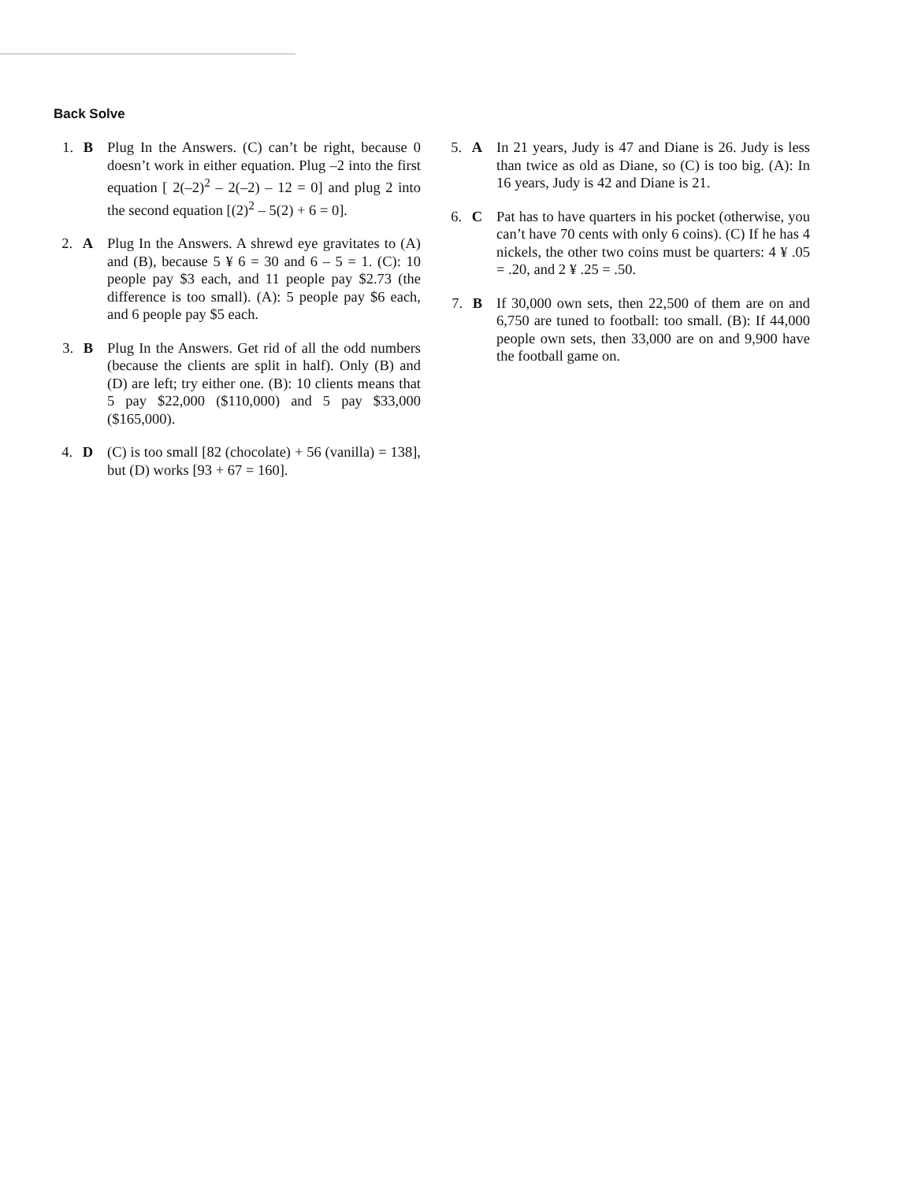Back Solve
1. B Plug In the Answers. (C) can’t be right, because 0 doesn’t work in either equation. Plug –2 into the first equation [ 2(–2)<sup>2</sup> – 2(–2) – 12 = 0] and plug 2 into the second equation [(2)<sup>2</sup> – 5(2) + 6 = 0].
2. A Plug In the Answers. A shrewd eye gravitates to (A) and (B), because 5 ¥ 6 = 30 and 6 – 5 = 1. (C): 10 people pay $3 each, and 11 people pay $2.73 (the difference is too small). (A): 5 people pay $6 each, and 6 people pay $5 each.
3. B Plug In the Answers. Get rid of all the odd numbers (because the clients are split in half). Only (B) and (D) are left; try either one. (B): 10 clients means that 5 pay $22,000 ($110,000) and 5 pay $33,000 ($165,000).
4. D (C) is too small [82 (chocolate) + 56 (vanilla) = 138], but (D) works [93 + 67 = 160].
5. A In 21 years, Judy is 47 and Diane is 26. Judy is less than twice as old as Diane, so (C) is too big. (A): In 16 years, Judy is 42 and Diane is 21.
6. C Pat has to have quarters in his pocket (otherwise, you can’t have 70 cents with only 6 coins). (C) If he has 4 nickels, the other two coins must be quarters: 4 ¥ .05 = .20, and 2 ¥ .25 = .50.
7. B If 30,000 own sets, then 22,500 of them are on and 6,750 are tuned to football: too small. (B): If 44,000 people own sets, then 33,000 are on and 9,900 have the football game on.